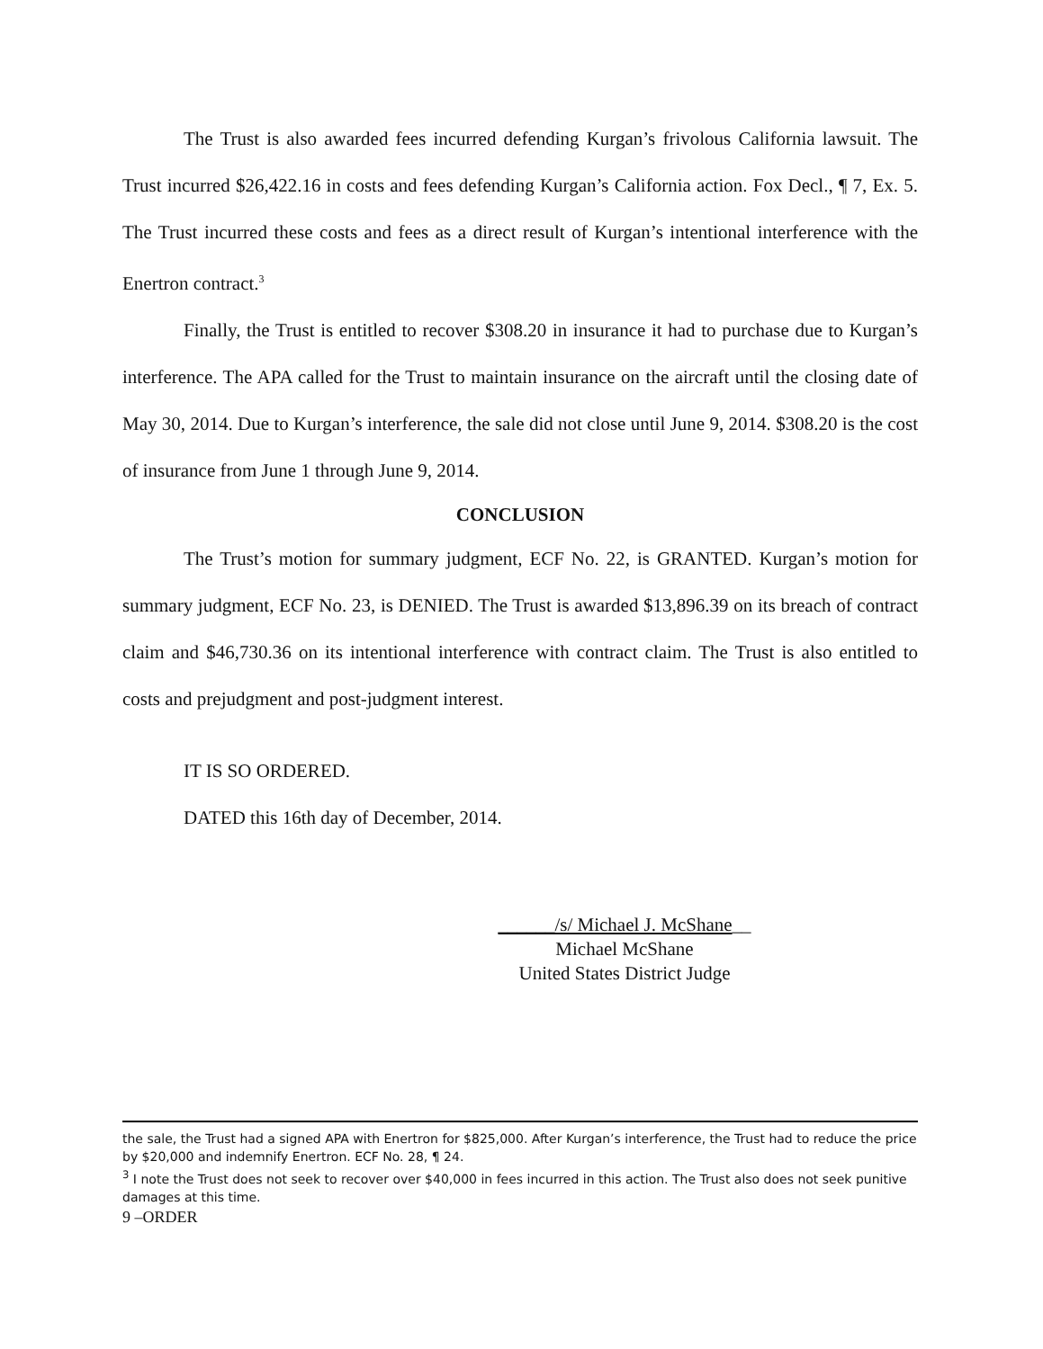The Trust is also awarded fees incurred defending Kurgan’s frivolous California lawsuit. The Trust incurred $26,422.16 in costs and fees defending Kurgan’s California action. Fox Decl., ¶ 7, Ex. 5. The Trust incurred these costs and fees as a direct result of Kurgan’s intentional interference with the Enertron contract.<sup>3</sup>
Finally, the Trust is entitled to recover $308.20 in insurance it had to purchase due to Kurgan’s interference. The APA called for the Trust to maintain insurance on the aircraft until the closing date of May 30, 2014. Due to Kurgan’s interference, the sale did not close until June 9, 2014. $308.20 is the cost of insurance from June 1 through June 9, 2014.
CONCLUSION
The Trust’s motion for summary judgment, ECF No. 22, is GRANTED. Kurgan’s motion for summary judgment, ECF No. 23, is DENIED. The Trust is awarded $13,896.39 on its breach of contract claim and $46,730.36 on its intentional interference with contract claim. The Trust is also entitled to costs and prejudgment and post-judgment interest.
IT IS SO ORDERED.
DATED this 16th day of December, 2014.
______/s/ Michael J. McShane__
Michael McShane
United States District Judge
the sale, the Trust had a signed APA with Enertron for $825,000. After Kurgan’s interference, the Trust had to reduce the price by $20,000 and indemnify Enertron. ECF No. 28, ¶ 24.
<sup>3</sup> I note the Trust does not seek to recover over $40,000 in fees incurred in this action. The Trust also does not seek punitive damages at this time.
9 –ORDER